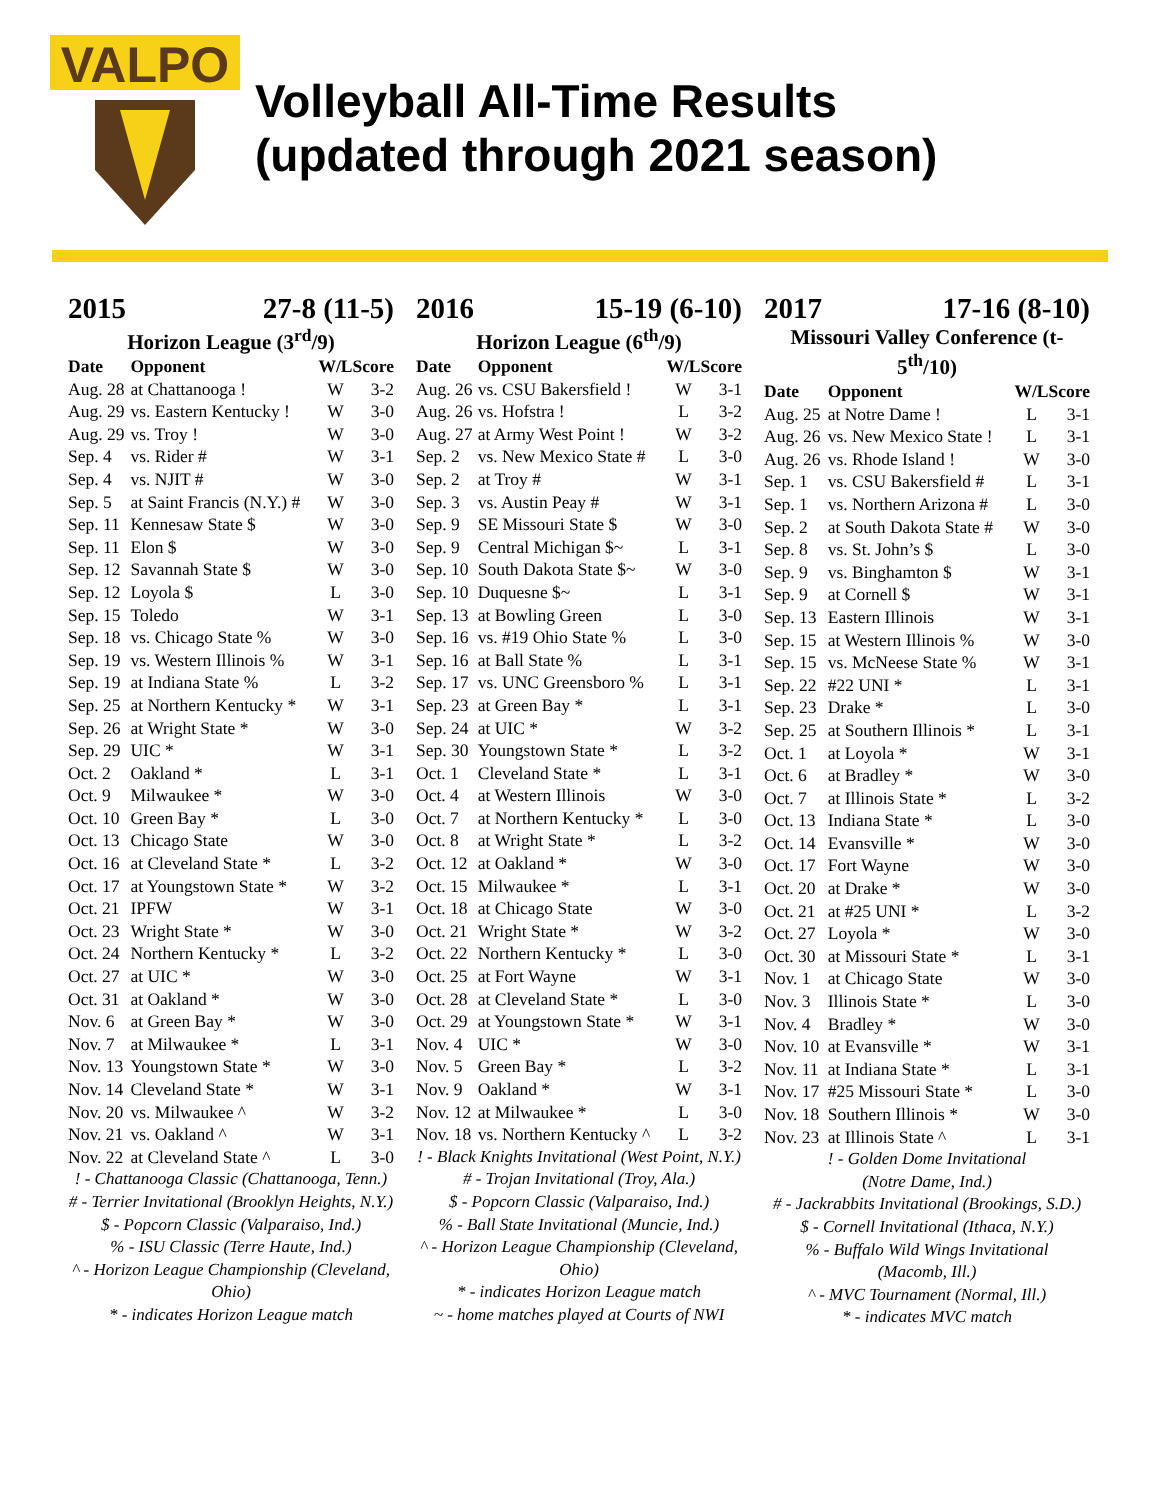VALPO
Volleyball All-Time Results
(updated through 2021 season)
2015 27-8 (11-5)
Horizon League (3<sup>rd</sup>/9)
| Date | Opponent | W/L | Score |
| --- | --- | --- | --- |
| Aug. 28 | at Chattanooga ! | W | 3-2 |
| Aug. 29 | vs. Eastern Kentucky ! | W | 3-0 |
| Aug. 29 | vs. Troy ! | W | 3-0 |
| Sep. 4 | vs. Rider # | W | 3-1 |
| Sep. 4 | vs. NJIT # | W | 3-0 |
| Sep. 5 | at Saint Francis (N.Y.) # | W | 3-0 |
| Sep. 11 | Kennesaw State $ | W | 3-0 |
| Sep. 11 | Elon $ | W | 3-0 |
| Sep. 12 | Savannah State $ | W | 3-0 |
| Sep. 12 | Loyola $ | L | 3-0 |
| Sep. 15 | Toledo | W | 3-1 |
| Sep. 18 | vs. Chicago State % | W | 3-0 |
| Sep. 19 | vs. Western Illinois % | W | 3-1 |
| Sep. 19 | at Indiana State % | L | 3-2 |
| Sep. 25 | at Northern Kentucky * | W | 3-1 |
| Sep. 26 | at Wright State * | W | 3-0 |
| Sep. 29 | UIC * | W | 3-1 |
| Oct. 2 | Oakland * | L | 3-1 |
| Oct. 9 | Milwaukee * | W | 3-0 |
| Oct. 10 | Green Bay * | L | 3-0 |
| Oct. 13 | Chicago State | W | 3-0 |
| Oct. 16 | at Cleveland State * | L | 3-2 |
| Oct. 17 | at Youngstown State * | W | 3-2 |
| Oct. 21 | IPFW | W | 3-1 |
| Oct. 23 | Wright State * | W | 3-0 |
| Oct. 24 | Northern Kentucky * | L | 3-2 |
| Oct. 27 | at UIC * | W | 3-0 |
| Oct. 31 | at Oakland * | W | 3-0 |
| Nov. 6 | at Green Bay * | W | 3-0 |
| Nov. 7 | at Milwaukee * | L | 3-1 |
| Nov. 13 | Youngstown State * | W | 3-0 |
| Nov. 14 | Cleveland State * | W | 3-1 |
| Nov. 20 | vs. Milwaukee ^ | W | 3-2 |
| Nov. 21 | vs. Oakland ^ | W | 3-1 |
| Nov. 22 | at Cleveland State ^ | L | 3-0 |
! - Chattanooga Classic (Chattanooga, Tenn.)
# - Terrier Invitational (Brooklyn Heights, N.Y.)
$ - Popcorn Classic (Valparaiso, Ind.)
% - ISU Classic (Terre Haute, Ind.)
^ - Horizon League Championship (Cleveland, Ohio)
* - indicates Horizon League match
2016 15-19 (6-10)
Horizon League (6<sup>th</sup>/9)
| Date | Opponent | W/L | Score |
| --- | --- | --- | --- |
| Aug. 26 | vs. CSU Bakersfield ! | W | 3-1 |
| Aug. 26 | vs. Hofstra ! | L | 3-2 |
| Aug. 27 | at Army West Point ! | W | 3-2 |
| Sep. 2 | vs. New Mexico State # | L | 3-0 |
| Sep. 2 | at Troy # | W | 3-1 |
| Sep. 3 | vs. Austin Peay # | W | 3-1 |
| Sep. 9 | SE Missouri State $ | W | 3-0 |
| Sep. 9 | Central Michigan $~ | L | 3-1 |
| Sep. 10 | South Dakota State $~ | W | 3-0 |
| Sep. 10 | Duquesne $~ | L | 3-1 |
| Sep. 13 | at Bowling Green | L | 3-0 |
| Sep. 16 | vs. #19 Ohio State % | L | 3-0 |
| Sep. 16 | at Ball State % | L | 3-1 |
| Sep. 17 | vs. UNC Greensboro % | L | 3-1 |
| Sep. 23 | at Green Bay * | L | 3-1 |
| Sep. 24 | at UIC * | W | 3-2 |
| Sep. 30 | Youngstown State * | L | 3-2 |
| Oct. 1 | Cleveland State * | L | 3-1 |
| Oct. 4 | at Western Illinois | W | 3-0 |
| Oct. 7 | at Northern Kentucky * | L | 3-0 |
| Oct. 8 | at Wright State * | L | 3-2 |
| Oct. 12 | at Oakland * | W | 3-0 |
| Oct. 15 | Milwaukee * | L | 3-1 |
| Oct. 18 | at Chicago State | W | 3-0 |
| Oct. 21 | Wright State * | W | 3-2 |
| Oct. 22 | Northern Kentucky * | L | 3-0 |
| Oct. 25 | at Fort Wayne | W | 3-1 |
| Oct. 28 | at Cleveland State * | L | 3-0 |
| Oct. 29 | at Youngstown State * | W | 3-1 |
| Nov. 4 | UIC * | W | 3-0 |
| Nov. 5 | Green Bay * | L | 3-2 |
| Nov. 9 | Oakland * | W | 3-1 |
| Nov. 12 | at Milwaukee * | L | 3-0 |
| Nov. 18 | vs. Northern Kentucky ^ | L | 3-2 |
! - Black Knights Invitational (West Point, N.Y.)
# - Trojan Invitational (Troy, Ala.)
$ - Popcorn Classic (Valparaiso, Ind.)
% - Ball State Invitational (Muncie, Ind.)
^ - Horizon League Championship (Cleveland, Ohio)
* - indicates Horizon League match
~ - home matches played at Courts of NWI
2017 17-16 (8-10)
Missouri Valley Conference (t-5<sup>th</sup>/10)
| Date | Opponent | W/L | Score |
| --- | --- | --- | --- |
| Aug. 25 | at Notre Dame ! | L | 3-1 |
| Aug. 26 | vs. New Mexico State ! | L | 3-1 |
| Aug. 26 | vs. Rhode Island ! | W | 3-0 |
| Sep. 1 | vs. CSU Bakersfield # | L | 3-1 |
| Sep. 1 | vs. Northern Arizona # | L | 3-0 |
| Sep. 2 | at South Dakota State # | W | 3-0 |
| Sep. 8 | vs. St. John’s $ | L | 3-0 |
| Sep. 9 | vs. Binghamton $ | W | 3-1 |
| Sep. 9 | at Cornell $ | W | 3-1 |
| Sep. 13 | Eastern Illinois | W | 3-1 |
| Sep. 15 | at Western Illinois % | W | 3-0 |
| Sep. 15 | vs. McNeese State % | W | 3-1 |
| Sep. 22 | #22 UNI * | L | 3-1 |
| Sep. 23 | Drake * | L | 3-0 |
| Sep. 25 | at Southern Illinois * | L | 3-1 |
| Oct. 1 | at Loyola * | W | 3-1 |
| Oct. 6 | at Bradley * | W | 3-0 |
| Oct. 7 | at Illinois State * | L | 3-2 |
| Oct. 13 | Indiana State * | L | 3-0 |
| Oct. 14 | Evansville * | W | 3-0 |
| Oct. 17 | Fort Wayne | W | 3-0 |
| Oct. 20 | at Drake * | W | 3-0 |
| Oct. 21 | at #25 UNI * | L | 3-2 |
| Oct. 27 | Loyola * | W | 3-0 |
| Oct. 30 | at Missouri State * | L | 3-1 |
| Nov. 1 | at Chicago State | W | 3-0 |
| Nov. 3 | Illinois State * | L | 3-0 |
| Nov. 4 | Bradley * | W | 3-0 |
| Nov. 10 | at Evansville * | W | 3-1 |
| Nov. 11 | at Indiana State * | L | 3-1 |
| Nov. 17 | #25 Missouri State * | L | 3-0 |
| Nov. 18 | Southern Illinois * | W | 3-0 |
| Nov. 23 | at Illinois State ^ | L | 3-1 |
! - Golden Dome Invitational
(Notre Dame, Ind.)
# - Jackrabbits Invitational (Brookings, S.D.)
$ - Cornell Invitational (Ithaca, N.Y.)
% - Buffalo Wild Wings Invitational
(Macomb, Ill.)
^ - MVC Tournament (Normal, Ill.)
* - indicates MVC match